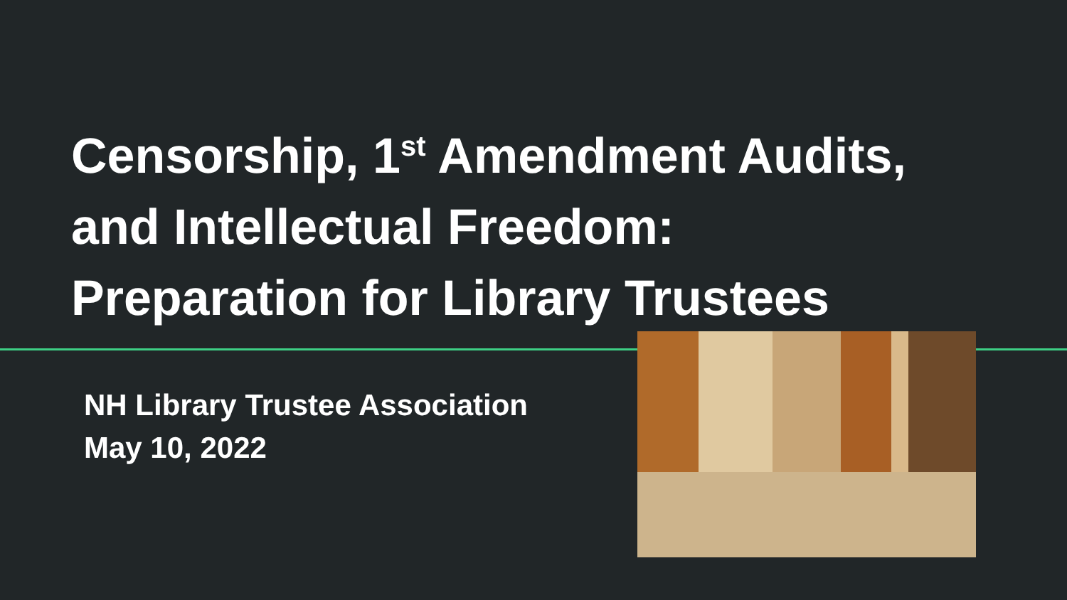Censorship, 1<sup>st</sup> Amendment Audits,
and Intellectual Freedom:
Preparation for Library Trustees
NH Library Trustee Association
May 10, 2022